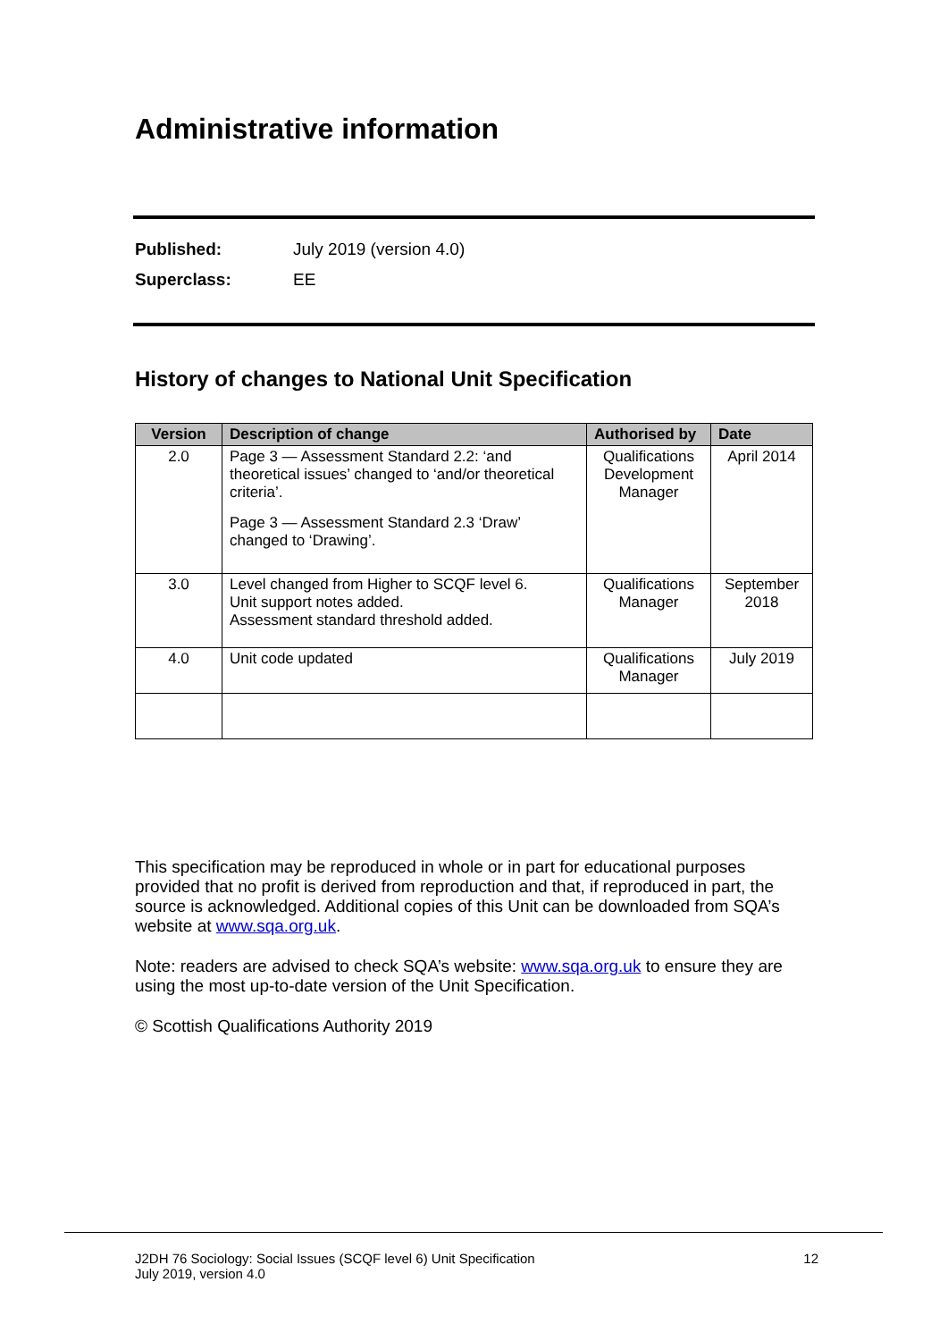Administrative information
Published: July 2019 (version 4.0)
Superclass: EE
History of changes to National Unit Specification
| Version | Description of change | Authorised by | Date |
| --- | --- | --- | --- |
| 2.0 | Page 3 — Assessment Standard 2.2: ‘and theoretical issues’ changed to ‘and/or theoretical criteria’. Page 3 — Assessment Standard 2.3 ‘Draw’ changed to ‘Drawing’. | Qualifications Development Manager | April 2014 |
| 3.0 | Level changed from Higher to SCQF level 6. Unit support notes added. Assessment standard threshold added. | Qualifications Manager | September 2018 |
| 4.0 | Unit code updated | Qualifications Manager | July 2019 |
This specification may be reproduced in whole or in part for educational purposes provided that no profit is derived from reproduction and that, if reproduced in part, the source is acknowledged. Additional copies of this Unit can be downloaded from SQA’s website at www.sqa.org.uk.
Note: readers are advised to check SQA’s website: www.sqa.org.uk to ensure they are using the most up-to-date version of the Unit Specification.
© Scottish Qualifications Authority 2019
J2DH 76 Sociology: Social Issues (SCQF level 6) Unit Specification
July 2019, version 4.0 12